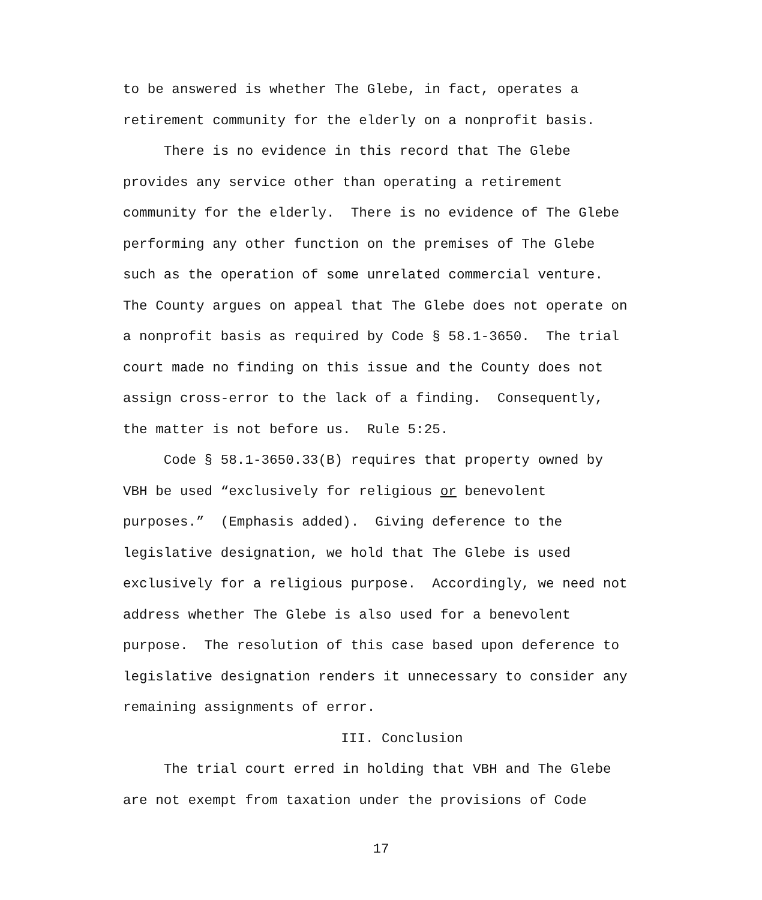to be answered is whether The Glebe, in fact, operates a retirement community for the elderly on a nonprofit basis.
There is no evidence in this record that The Glebe provides any service other than operating a retirement community for the elderly. There is no evidence of The Glebe performing any other function on the premises of The Glebe such as the operation of some unrelated commercial venture. The County argues on appeal that The Glebe does not operate on a nonprofit basis as required by Code § 58.1-3650. The trial court made no finding on this issue and the County does not assign cross-error to the lack of a finding. Consequently, the matter is not before us. Rule 5:25.
Code § 58.1-3650.33(B) requires that property owned by VBH be used “exclusively for religious or benevolent purposes.” (Emphasis added). Giving deference to the legislative designation, we hold that The Glebe is used exclusively for a religious purpose. Accordingly, we need not address whether The Glebe is also used for a benevolent purpose. The resolution of this case based upon deference to legislative designation renders it unnecessary to consider any remaining assignments of error.
III. Conclusion
The trial court erred in holding that VBH and The Glebe are not exempt from taxation under the provisions of Code
17